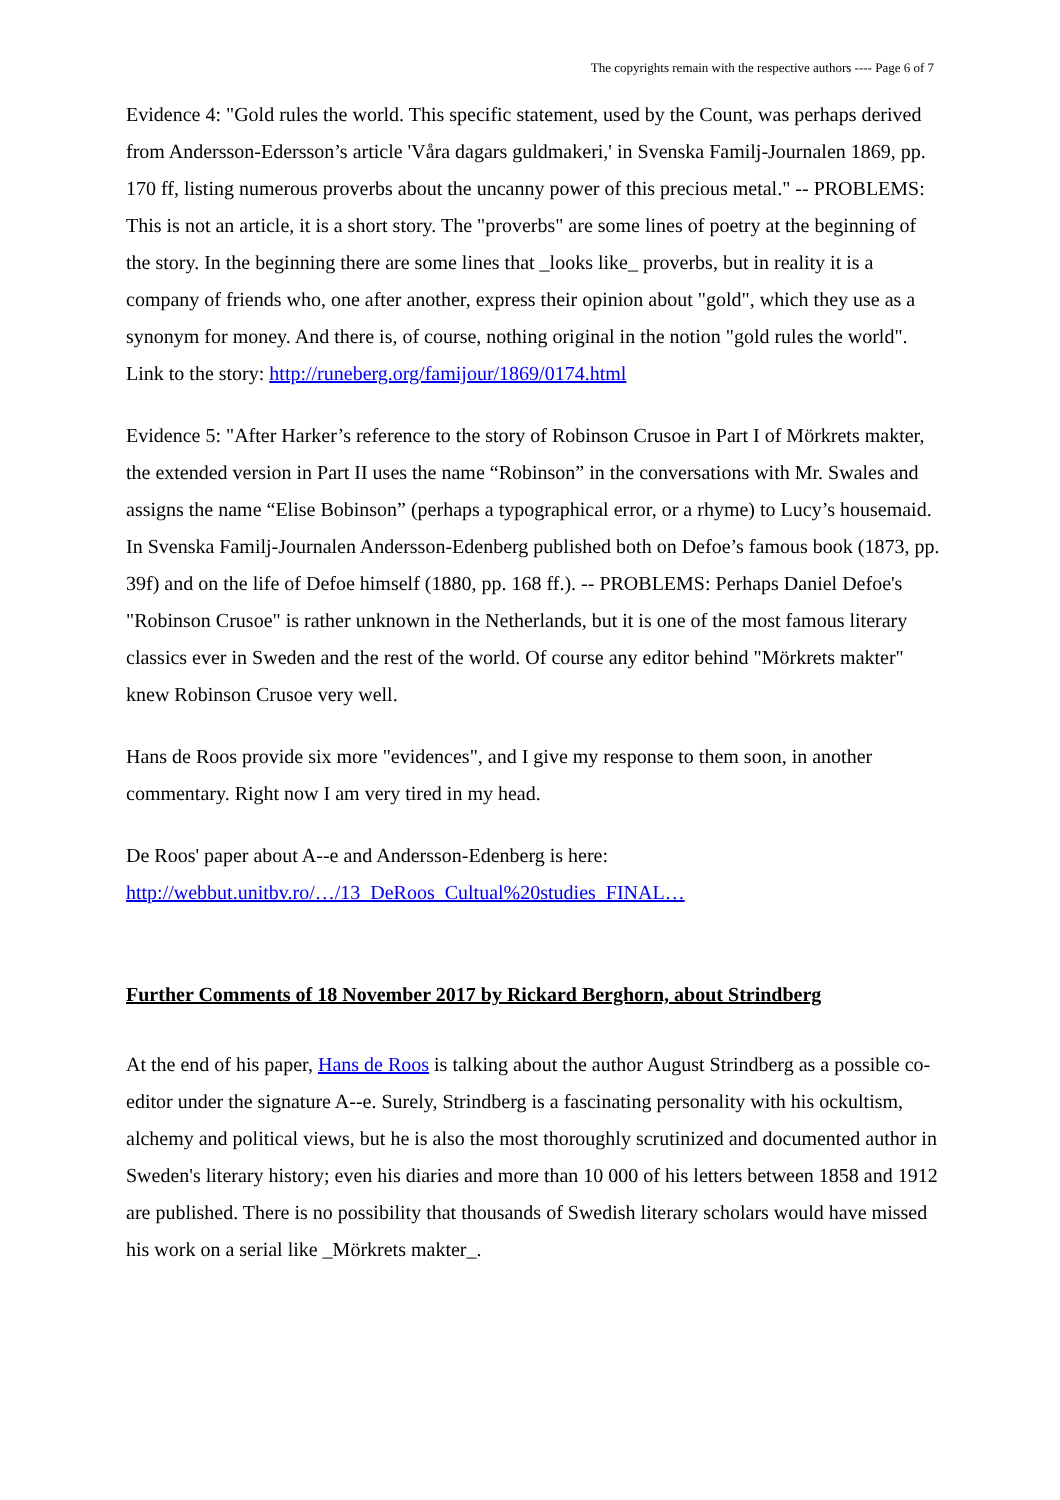The copyrights remain with the respective authors ---- Page 6 of 7
Evidence 4: "Gold rules the world. This specific statement, used by the Count, was perhaps derived from Andersson-Edersson’s article 'Våra dagars guldmakeri,' in Svenska Familj-Journalen 1869, pp. 170 ff, listing numerous proverbs about the uncanny power of this precious metal." -- PROBLEMS: This is not an article, it is a short story. The "proverbs" are some lines of poetry at the beginning of the story. In the beginning there are some lines that _looks like_ proverbs, but in reality it is a company of friends who, one after another, express their opinion about "gold", which they use as a synonym for money. And there is, of course, nothing original in the notion "gold rules the world". Link to the story: http://runeberg.org/famijour/1869/0174.html
Evidence 5: "After Harker’s reference to the story of Robinson Crusoe in Part I of Mörkrets makter, the extended version in Part II uses the name “Robinson” in the conversations with Mr. Swales and assigns the name “Elise Bobinson” (perhaps a typographical error, or a rhyme) to Lucy’s housemaid. In Svenska Familj-Journalen Andersson-Edenberg published both on Defoe’s famous book (1873, pp. 39f) and on the life of Defoe himself (1880, pp. 168 ff.). -- PROBLEMS: Perhaps Daniel Defoe's "Robinson Crusoe" is rather unknown in the Netherlands, but it is one of the most famous literary classics ever in Sweden and the rest of the world. Of course any editor behind "Mörkrets makter" knew Robinson Crusoe very well.
Hans de Roos provide six more "evidences", and I give my response to them soon, in another commentary. Right now I am very tired in my head.
De Roos' paper about A--e and Andersson-Edenberg is here: http://webbut.unitbv.ro/…/13_DeRoos_Cultual%20studies_FINAL…
Further Comments of 18 November 2017 by Rickard Berghorn, about Strindberg
At the end of his paper, Hans de Roos is talking about the author August Strindberg as a possible co-editor under the signature A--e. Surely, Strindberg is a fascinating personality with his ockultism, alchemy and political views, but he is also the most thoroughly scrutinized and documented author in Sweden's literary history; even his diaries and more than 10 000 of his letters between 1858 and 1912 are published. There is no possibility that thousands of Swedish literary scholars would have missed his work on a serial like _Mörkrets makter_.